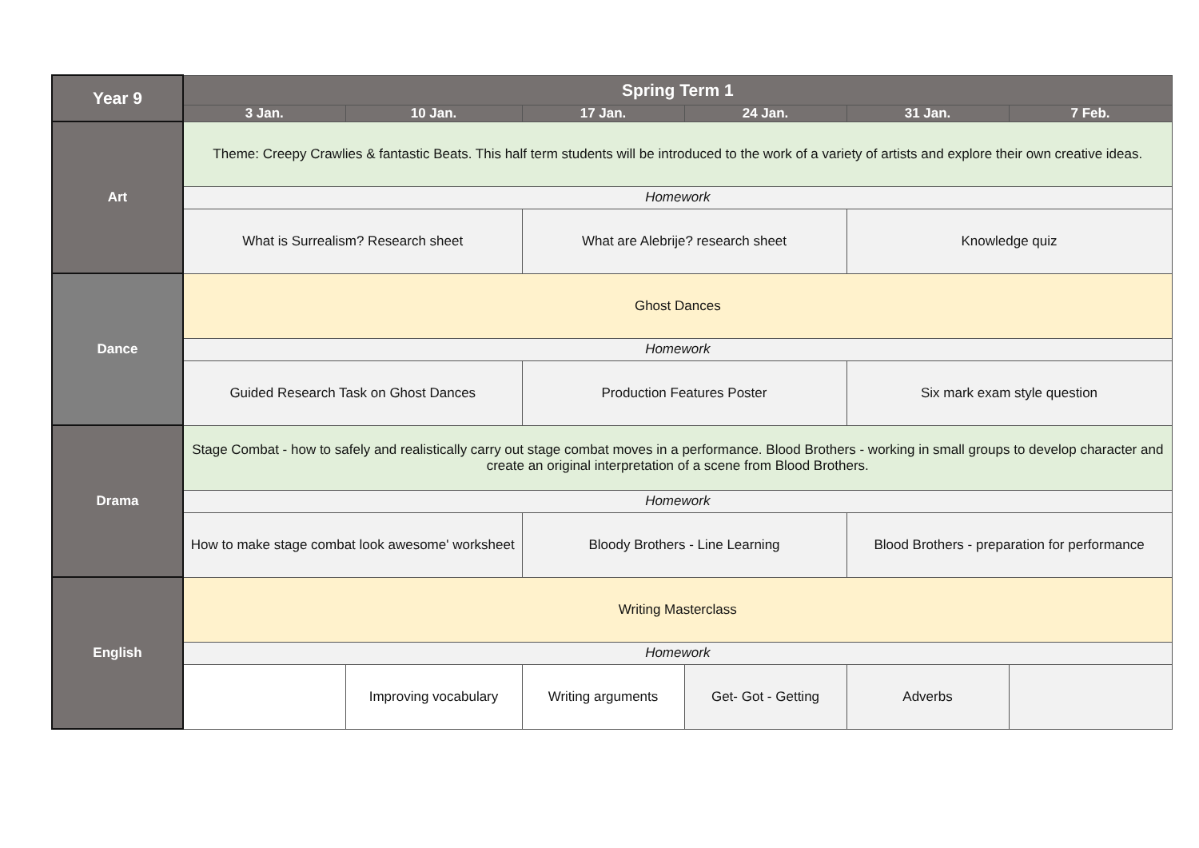| Year 9 | Spring Term 1 | | | | | |
| --- | --- | --- | --- | --- | --- | --- |
| | 3 Jan. | 10 Jan. | 17 Jan. | 24 Jan. | 31 Jan. | 7 Feb. |
| Art | Theme: Creepy Crawlies & fantastic Beats. This half term students will be introduced to the work of a variety of artists and explore their own creative ideas. | | | | | |
| | Homework | | | | | |
| | What is Surrealism? Research sheet | | What are Alebrije? research sheet | | Knowledge quiz | |
| Dance | Ghost Dances | | | | | |
| | Homework | | | | | |
| | Guided Research Task on Ghost Dances | | Production Features Poster | | Six mark exam style question | |
| Drama | Stage Combat - how to safely and realistically carry out stage combat moves in a performance. Blood Brothers - working in small groups to develop character and create an original interpretation of a scene from Blood Brothers. | | | | | |
| | Homework | | | | | |
| | How to make stage combat look awesome' worksheet | | Bloody Brothers - Line Learning | | Blood Brothers - preparation for performance | |
| English | Writing Masterclass | | | | | |
| | Homework | | | | | |
| | | Improving vocabulary | Writing arguments | Get- Got - Getting | Adverbs | |